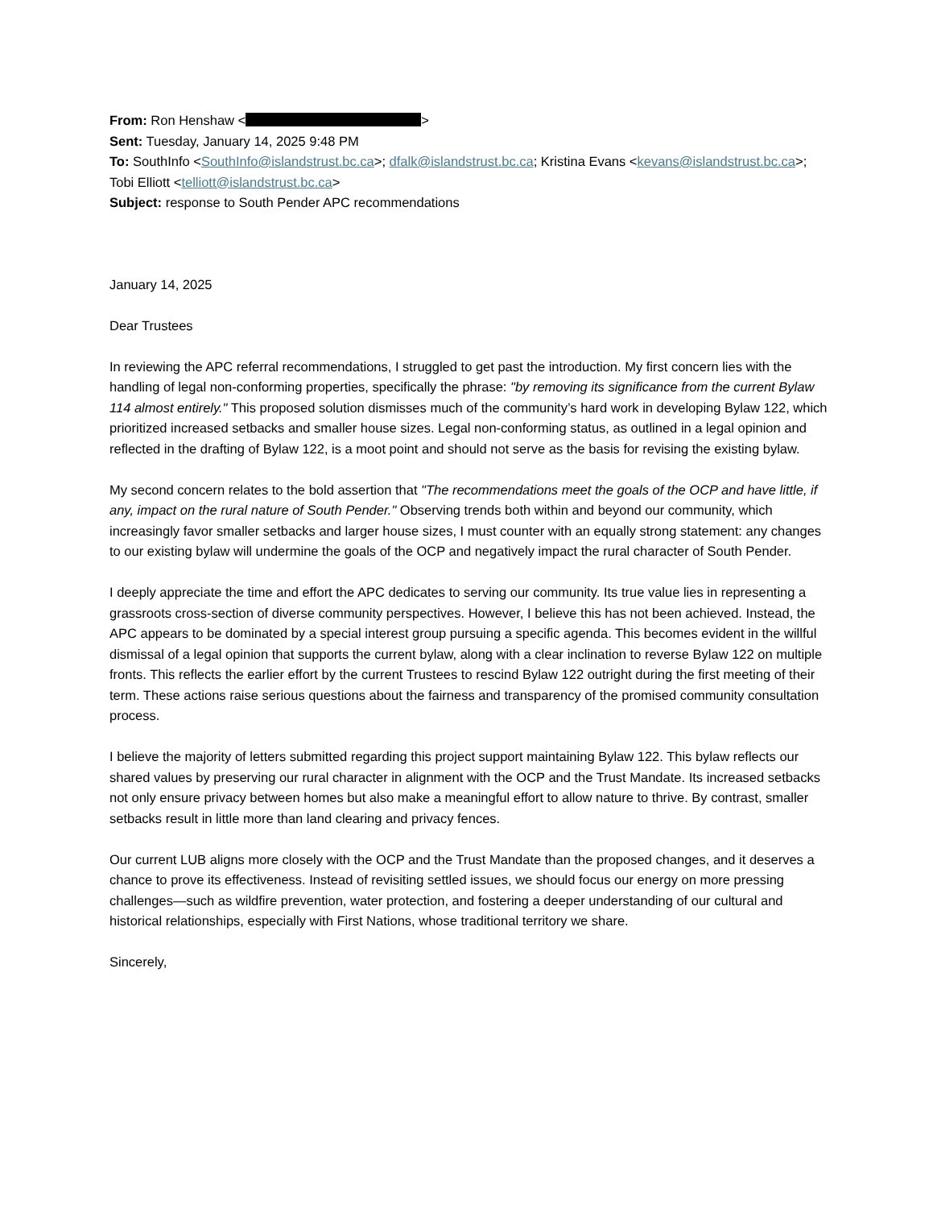From: Ron Henshaw < >
Sent: Tuesday, January 14, 2025 9:48 PM
To: SouthInfo <SouthInfo@islandstrust.bc.ca>; dfalk@islandstrust.bc.ca; Kristina Evans <kevans@islandstrust.bc.ca>; Tobi Elliott <telliott@islandstrust.bc.ca>
Subject: response to South Pender APC recommendations
January 14, 2025
Dear Trustees
In reviewing the APC referral recommendations, I struggled to get past the introduction. My first concern lies with the handling of legal non-conforming properties, specifically the phrase: "by removing its significance from the current Bylaw 114 almost entirely." This proposed solution dismisses much of the community’s hard work in developing Bylaw 122, which prioritized increased setbacks and smaller house sizes. Legal non-conforming status, as outlined in a legal opinion and reflected in the drafting of Bylaw 122, is a moot point and should not serve as the basis for revising the existing bylaw.
My second concern relates to the bold assertion that "The recommendations meet the goals of the OCP and have little, if any, impact on the rural nature of South Pender." Observing trends both within and beyond our community, which increasingly favor smaller setbacks and larger house sizes, I must counter with an equally strong statement: any changes to our existing bylaw will undermine the goals of the OCP and negatively impact the rural character of South Pender.
I deeply appreciate the time and effort the APC dedicates to serving our community. Its true value lies in representing a grassroots cross-section of diverse community perspectives. However, I believe this has not been achieved. Instead, the APC appears to be dominated by a special interest group pursuing a specific agenda. This becomes evident in the willful dismissal of a legal opinion that supports the current bylaw, along with a clear inclination to reverse Bylaw 122 on multiple fronts. This reflects the earlier effort by the current Trustees to rescind Bylaw 122 outright during the first meeting of their term. These actions raise serious questions about the fairness and transparency of the promised community consultation process.
I believe the majority of letters submitted regarding this project support maintaining Bylaw 122. This bylaw reflects our shared values by preserving our rural character in alignment with the OCP and the Trust Mandate. Its increased setbacks not only ensure privacy between homes but also make a meaningful effort to allow nature to thrive. By contrast, smaller setbacks result in little more than land clearing and privacy fences.
Our current LUB aligns more closely with the OCP and the Trust Mandate than the proposed changes, and it deserves a chance to prove its effectiveness. Instead of revisiting settled issues, we should focus our energy on more pressing challenges—such as wildfire prevention, water protection, and fostering a deeper understanding of our cultural and historical relationships, especially with First Nations, whose traditional territory we share.
Sincerely,